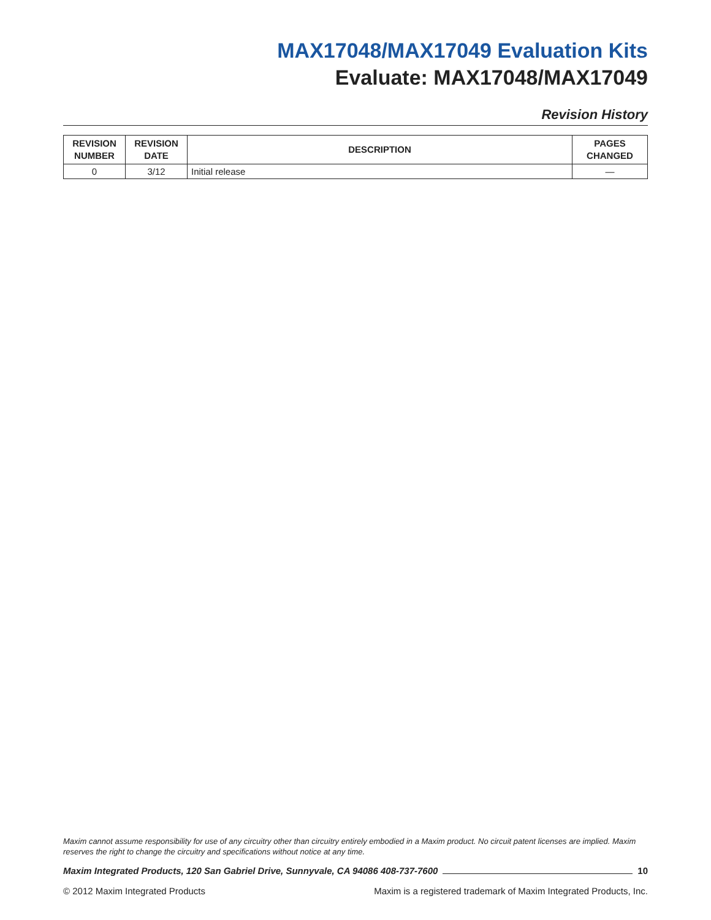MAX17048/MAX17049 Evaluation Kits
Evaluate: MAX17048/MAX17049
Revision History
| REVISION NUMBER | REVISION DATE | DESCRIPTION | PAGES CHANGED |
| --- | --- | --- | --- |
| 0 | 3/12 | Initial release | — |
Maxim cannot assume responsibility for use of any circuitry other than circuitry entirely embodied in a Maxim product. No circuit patent licenses are implied. Maxim reserves the right to change the circuitry and specifications without notice at any time.
Maxim Integrated Products, 120 San Gabriel Drive, Sunnyvale, CA 94086 408-737-7600 10
© 2012 Maxim Integrated Products Maxim is a registered trademark of Maxim Integrated Products, Inc.